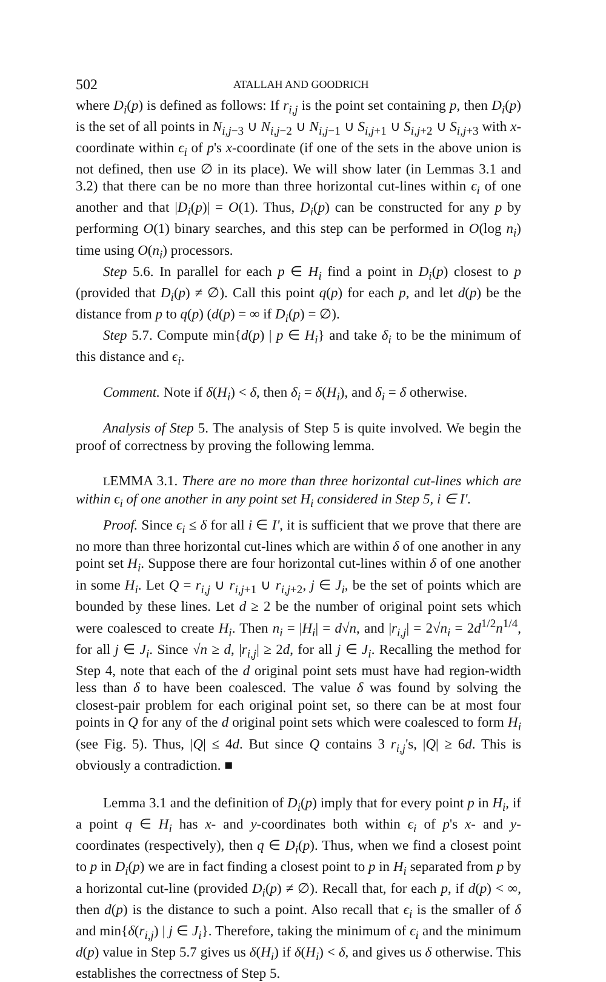502 ATALLAH AND GOODRICH
where D<sub>i</sub>(p) is defined as follows: If r<sub>i,j</sub> is the point set containing p, then D<sub>i</sub>(p) is the set of all points in N<sub>i,j</sub><sub>−3</sub> ∪ N<sub>i,j</sub><sub>−2</sub> ∪ N<sub>i,j</sub><sub>−1</sub> ∪ S<sub>i,j</sub><sub>+1</sub> ∪ S<sub>i,j</sub><sub>+2</sub> ∪ S<sub>i,j</sub><sub>+3</sub> with x-coordinate within ϵ<sub>i</sub> of p's x-coordinate (if one of the sets in the above union is not defined, then use ∅ in its place). We will show later (in Lemmas 3.1 and 3.2) that there can be no more than three horizontal cut-lines within ϵ<sub>i</sub> of one another and that |D<sub>i</sub>(p)| = O(1). Thus, D<sub>i</sub>(p) can be constructed for any p by performing O(1) binary searches, and this step can be performed in O(log n<sub>i</sub>) time using O(n<sub>i</sub>) processors.
Step 5.6. In parallel for each p ∈ H<sub>i</sub> find a point in D<sub>i</sub>(p) closest to p (provided that D<sub>i</sub>(p) ≠ ∅). Call this point q(p) for each p, and let d(p) be the distance from p to q(p) (d(p) = ∞ if D<sub>i</sub>(p) = ∅).
Step 5.7. Compute min{d(p) | p ∈ H<sub>i</sub>} and take δ<sub>i</sub> to be the minimum of this distance and ϵ<sub>i</sub>.
Comment. Note if δ(H<sub>i</sub>) < δ, then δ<sub>i</sub> = δ(H<sub>i</sub>), and δ<sub>i</sub> = δ otherwise.
Analysis of Step 5. The analysis of Step 5 is quite involved. We begin the proof of correctness by proving the following lemma.
LEMMA 3.1. There are no more than three horizontal cut-lines which are within ϵ<sub>i</sub> of one another in any point set H<sub>i</sub> considered in Step 5, i ∈ I'.
Proof. Since ϵ<sub>i</sub> ≤ δ for all i ∈ I', it is sufficient that we prove that there are no more than three horizontal cut-lines which are within δ of one another in any point set H<sub>i</sub>. Suppose there are four horizontal cut-lines within δ of one another in some H<sub>i</sub>. Let Q = r<sub>i,j</sub> ∪ r<sub>i,j</sub><sub>+1</sub> ∪ r<sub>i,j</sub><sub>+2</sub>, j ∈ J<sub>i</sub>, be the set of points which are bounded by these lines. Let d ≥ 2 be the number of original point sets which were coalesced to create H<sub>i</sub>. Then n<sub>i</sub> = |H<sub>i</sub>| = d√n, and |r<sub>i,j</sub>| = 2√n<sub>i</sub> = 2d<sup>1/2</sup>n<sup>1/4</sup>, for all j ∈ J<sub>i</sub>. Since √n ≥ d, |r<sub>i,j</sub>| ≥ 2d, for all j ∈ J<sub>i</sub>. Recalling the method for Step 4, note that each of the d original point sets must have had region-width less than δ to have been coalesced. The value δ was found by solving the closest-pair problem for each original point set, so there can be at most four points in Q for any of the d original point sets which were coalesced to form H<sub>i</sub> (see Fig. 5). Thus, |Q| ≤ 4d. But since Q contains 3 r<sub>i,j</sub>'s, |Q| ≥ 6d. This is obviously a contradiction. ■
Lemma 3.1 and the definition of D<sub>i</sub>(p) imply that for every point p in H<sub>i</sub>, if a point q ∈ H<sub>i</sub> has x- and y-coordinates both within ϵ<sub>i</sub> of p's x- and y-coordinates (respectively), then q ∈ D<sub>i</sub>(p). Thus, when we find a closest point to p in D<sub>i</sub>(p) we are in fact finding a closest point to p in H<sub>i</sub> separated from p by a horizontal cut-line (provided D<sub>i</sub>(p) ≠ ∅). Recall that, for each p, if d(p) < ∞, then d(p) is the distance to such a point. Also recall that ϵ<sub>i</sub> is the smaller of δ and min{δ(r<sub>i,j</sub>) | j ∈ J<sub>i</sub>}. Therefore, taking the minimum of ϵ<sub>i</sub> and the minimum d(p) value in Step 5.7 gives us δ(H<sub>i</sub>) if δ(H<sub>i</sub>) < δ, and gives us δ otherwise. This establishes the correctness of Step 5.